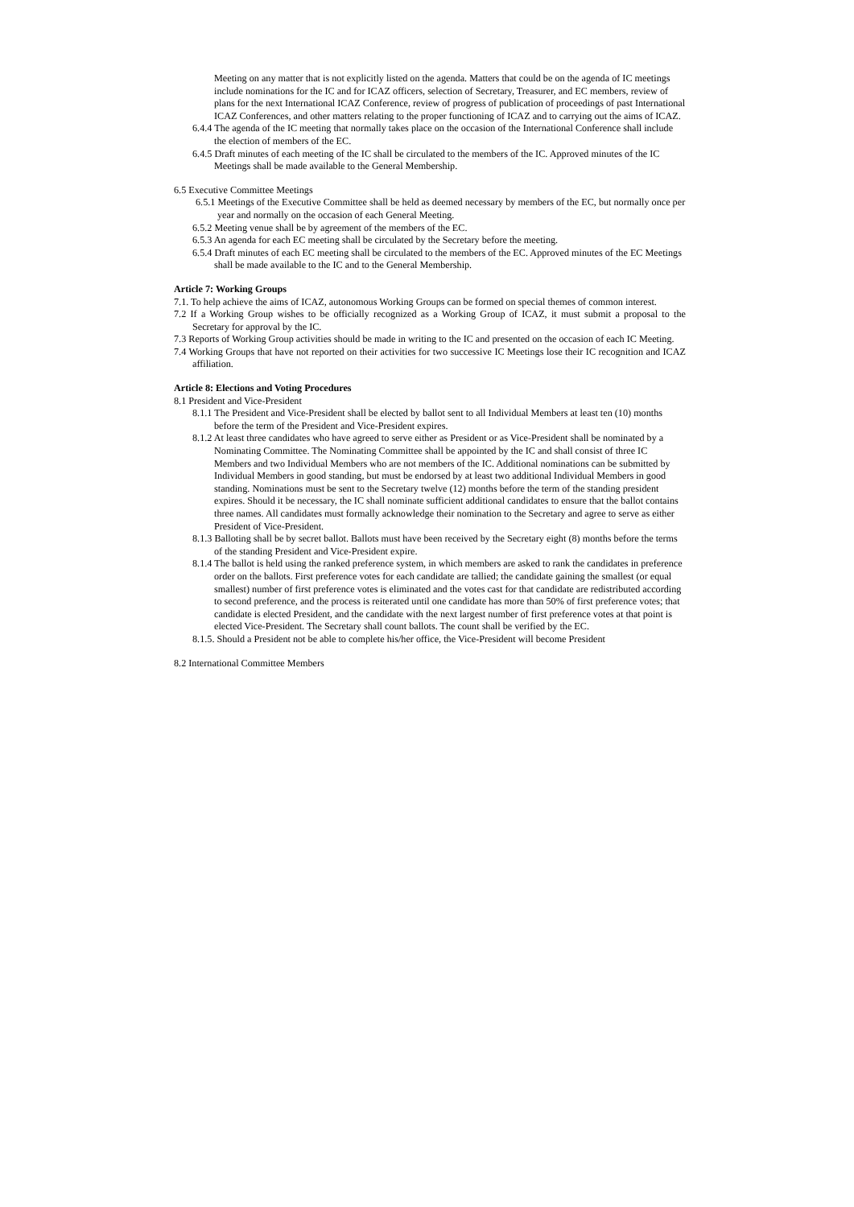Meeting on any matter that is not explicitly listed on the agenda. Matters that could be on the agenda of IC meetings include nominations for the IC and for ICAZ officers, selection of Secretary, Treasurer, and EC members, review of plans for the next International ICAZ Conference, review of progress of publication of proceedings of past International ICAZ Conferences, and other matters relating to the proper functioning of ICAZ and to carrying out the aims of ICAZ.
6.4.4 The agenda of the IC meeting that normally takes place on the occasion of the International Conference shall include the election of members of the EC.
6.4.5 Draft minutes of each meeting of the IC shall be circulated to the members of the IC. Approved minutes of the IC Meetings shall be made available to the General Membership.
6.5 Executive Committee Meetings
6.5.1 Meetings of the Executive Committee shall be held as deemed necessary by members of the EC, but normally once per year and normally on the occasion of each General Meeting.
6.5.2 Meeting venue shall be by agreement of the members of the EC.
6.5.3 An agenda for each EC meeting shall be circulated by the Secretary before the meeting.
6.5.4 Draft minutes of each EC meeting shall be circulated to the members of the EC. Approved minutes of the EC Meetings shall be made available to the IC and to the General Membership.
Article 7: Working Groups
7.1. To help achieve the aims of ICAZ, autonomous Working Groups can be formed on special themes of common interest.
7.2 If a Working Group wishes to be officially recognized as a Working Group of ICAZ, it must submit a proposal to the Secretary for approval by the IC.
7.3 Reports of Working Group activities should be made in writing to the IC and presented on the occasion of each IC Meeting.
7.4 Working Groups that have not reported on their activities for two successive IC Meetings lose their IC recognition and ICAZ affiliation.
Article 8: Elections and Voting Procedures
8.1 President and Vice-President
8.1.1 The President and Vice-President shall be elected by ballot sent to all Individual Members at least ten (10) months before the term of the President and Vice-President expires.
8.1.2 At least three candidates who have agreed to serve either as President or as Vice-President shall be nominated by a Nominating Committee. The Nominating Committee shall be appointed by the IC and shall consist of three IC Members and two Individual Members who are not members of the IC. Additional nominations can be submitted by Individual Members in good standing, but must be endorsed by at least two additional Individual Members in good standing. Nominations must be sent to the Secretary twelve (12) months before the term of the standing president expires. Should it be necessary, the IC shall nominate sufficient additional candidates to ensure that the ballot contains three names. All candidates must formally acknowledge their nomination to the Secretary and agree to serve as either President of Vice-President.
8.1.3 Balloting shall be by secret ballot. Ballots must have been received by the Secretary eight (8) months before the terms of the standing President and Vice-President expire.
8.1.4 The ballot is held using the ranked preference system, in which members are asked to rank the candidates in preference order on the ballots. First preference votes for each candidate are tallied; the candidate gaining the smallest (or equal smallest) number of first preference votes is eliminated and the votes cast for that candidate are redistributed according to second preference, and the process is reiterated until one candidate has more than 50% of first preference votes; that candidate is elected President, and the candidate with the next largest number of first preference votes at that point is elected Vice-President. The Secretary shall count ballots. The count shall be verified by the EC.
8.1.5. Should a President not be able to complete his/her office, the Vice-President will become President
8.2 International Committee Members